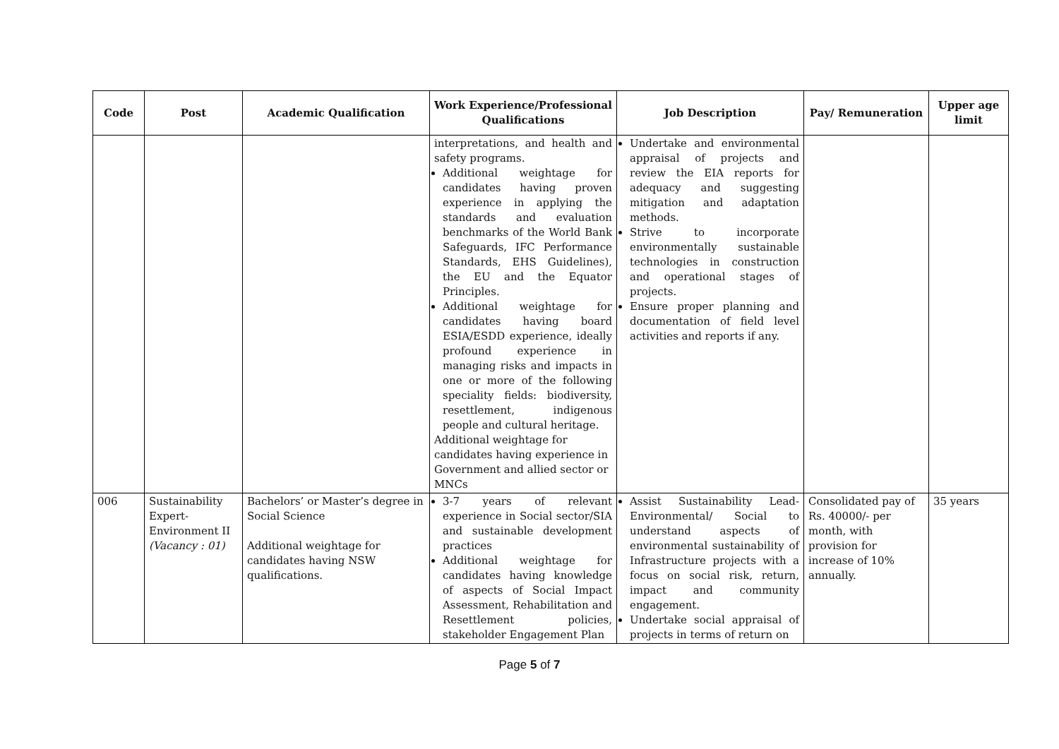| Code | Post | Academic Qualification | Work Experience/Professional Qualifications | Job Description | Pay/ Remuneration | Upper age limit |
| --- | --- | --- | --- | --- | --- | --- |
| | | | interpretations, and health and safety programs. Additional weightage for candidates having proven experience in applying the standards and evaluation benchmarks of the World Bank Safeguards, IFC Performance Standards, EHS Guidelines), the EU and the Equator Principles. Additional weightage for candidates having board ESIA/ESDD experience, ideally profound experience in managing risks and impacts in one or more of the following speciality fields: biodiversity, resettlement, indigenous people and cultural heritage. Additional weightage for candidates having experience in Government and allied sector or MNCs | Undertake and environmental appraisal of projects and review the EIA reports for adequacy and suggesting mitigation and adaptation methods. Strive to incorporate environmentally sustainable technologies in construction and operational stages of projects. Ensure proper planning and documentation of field level activities and reports if any. | | |
| 006 | Sustainability Expert- Environment II (Vacancy : 01) | Bachelors’ or Master’s degree in Social Science Additional weightage for candidates having NSW qualifications. | 3-7 years of relevant experience in Social sector/SIA and sustainable development practices Additional weightage for candidates having knowledge of aspects of Social Impact Assessment, Rehabilitation and Resettlement policies, stakeholder Engagement Plan | Assist Sustainability Lead-Environmental/ Social to understand aspects of environmental sustainability of Infrastructure projects with a focus on social risk, return, impact and community engagement. Undertake social appraisal of projects in terms of return on | Consolidated pay of Rs. 40000/- per month, with provision for increase of 10% annually. | 35 years |
Page 5 of 7